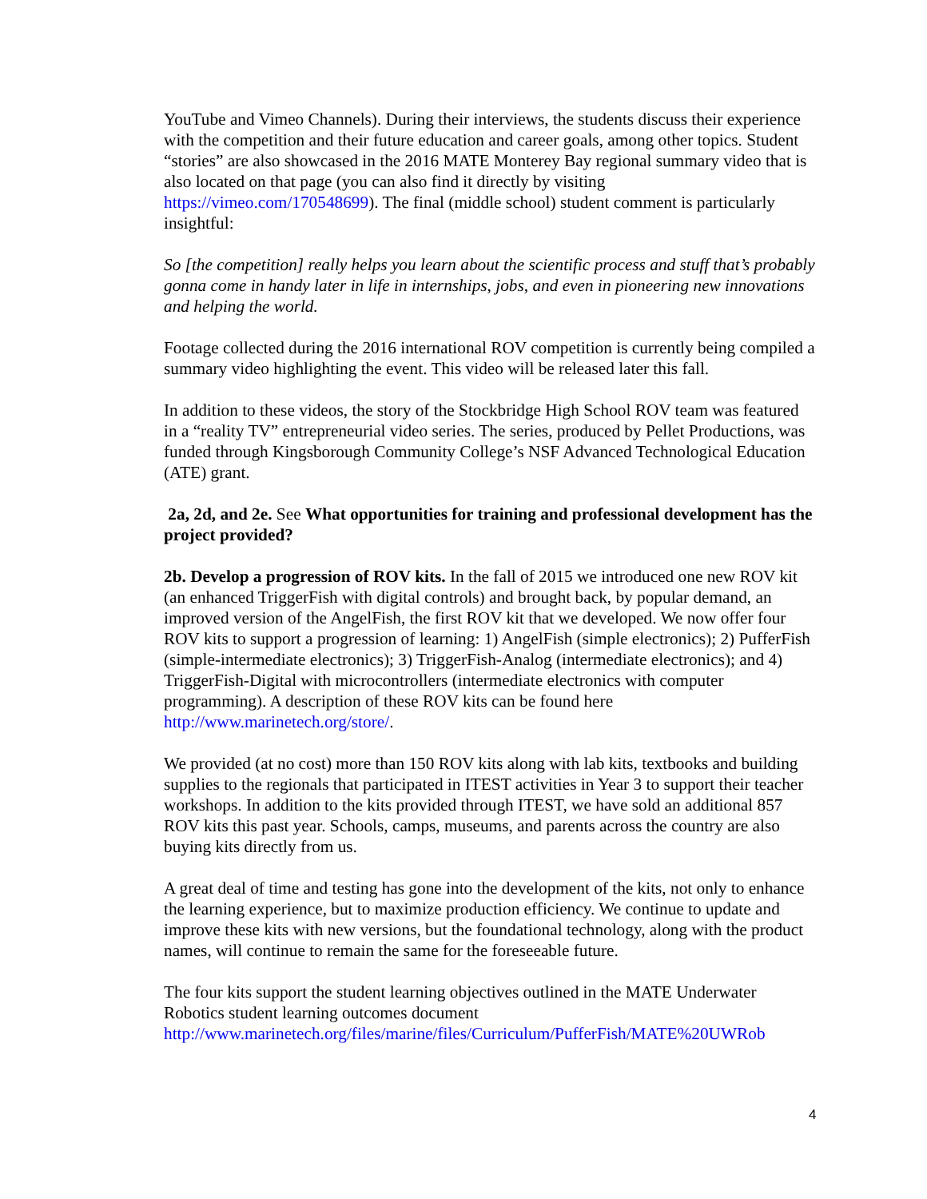YouTube and Vimeo Channels). During their interviews, the students discuss their experience with the competition and their future education and career goals, among other topics. Student “stories” are also showcased in the 2016 MATE Monterey Bay regional summary video that is also located on that page (you can also find it directly by visiting https://vimeo.com/170548699). The final (middle school) student comment is particularly insightful:
So [the competition] really helps you learn about the scientific process and stuff that’s probably gonna come in handy later in life in internships, jobs, and even in pioneering new innovations and helping the world.
Footage collected during the 2016 international ROV competition is currently being compiled a summary video highlighting the event. This video will be released later this fall.
In addition to these videos, the story of the Stockbridge High School ROV team was featured in a “reality TV” entrepreneurial video series. The series, produced by Pellet Productions, was funded through Kingsborough Community College’s NSF Advanced Technological Education (ATE) grant.
2a, 2d, and 2e. See What opportunities for training and professional development has the project provided?
2b. Develop a progression of ROV kits. In the fall of 2015 we introduced one new ROV kit (an enhanced TriggerFish with digital controls) and brought back, by popular demand, an improved version of the AngelFish, the first ROV kit that we developed. We now offer four ROV kits to support a progression of learning: 1) AngelFish (simple electronics); 2) PufferFish (simple-intermediate electronics); 3) TriggerFish-Analog (intermediate electronics); and 4) TriggerFish-Digital with microcontrollers (intermediate electronics with computer programming). A description of these ROV kits can be found here http://www.marinetech.org/store/.
We provided (at no cost) more than 150 ROV kits along with lab kits, textbooks and building supplies to the regionals that participated in ITEST activities in Year 3 to support their teacher workshops. In addition to the kits provided through ITEST, we have sold an additional 857 ROV kits this past year. Schools, camps, museums, and parents across the country are also buying kits directly from us.
A great deal of time and testing has gone into the development of the kits, not only to enhance the learning experience, but to maximize production efficiency. We continue to update and improve these kits with new versions, but the foundational technology, along with the product names, will continue to remain the same for the foreseeable future.
The four kits support the student learning objectives outlined in the MATE Underwater Robotics student learning outcomes document http://www.marinetech.org/files/marine/files/Curriculum/PufferFish/MATE%20UWRob
4